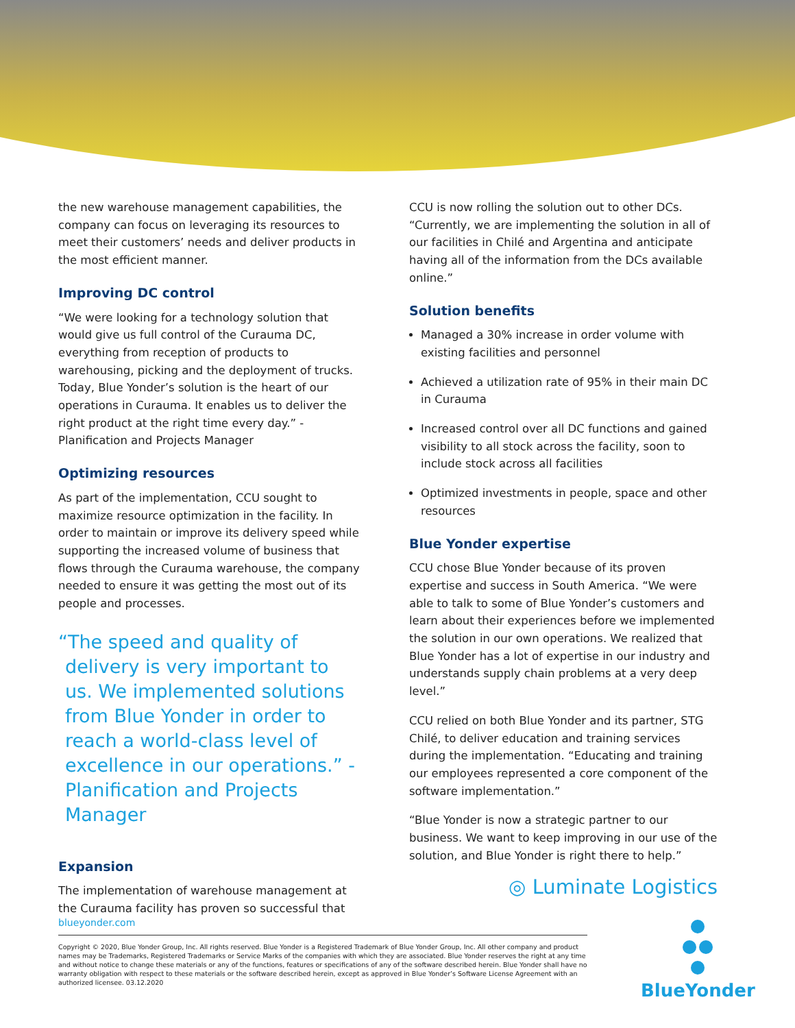the new warehouse management capabilities, the company can focus on leveraging its resources to meet their customers’ needs and deliver products in the most efficient manner.
Improving DC control
“We were looking for a technology solution that would give us full control of the Curauma DC, everything from reception of products to warehousing, picking and the deployment of trucks. Today, Blue Yonder’s solution is the heart of our operations in Curauma. It enables us to deliver the right product at the right time every day.” - Planification and Projects Manager
Optimizing resources
As part of the implementation, CCU sought to maximize resource optimization in the facility. In order to maintain or improve its delivery speed while supporting the increased volume of business that flows through the Curauma warehouse, the company needed to ensure it was getting the most out of its people and processes.
“The speed and quality of delivery is very important to us. We implemented solutions from Blue Yonder in order to reach a world-class level of excellence in our operations.” - Planification and Projects Manager
Expansion
The implementation of warehouse management at the Curauma facility has proven so successful that
CCU is now rolling the solution out to other DCs. “Currently, we are implementing the solution in all of our facilities in Chilé and Argentina and anticipate having all of the information from the DCs available online.”
Solution benefits
Managed a 30% increase in order volume with existing facilities and personnel
Achieved a utilization rate of 95% in their main DC in Curauma
Increased control over all DC functions and gained visibility to all stock across the facility, soon to include stock across all facilities
Optimized investments in people, space and other resources
Blue Yonder expertise
CCU chose Blue Yonder because of its proven expertise and success in South America. “We were able to talk to some of Blue Yonder’s customers and learn about their experiences before we implemented the solution in our own operations. We realized that Blue Yonder has a lot of expertise in our industry and understands supply chain problems at a very deep level.”
CCU relied on both Blue Yonder and its partner, STG Chilé, to deliver education and training services during the implementation. “Educating and training our employees represented a core component of the software implementation.”
“Blue Yonder is now a strategic partner to our business. We want to keep improving in our use of the solution, and Blue Yonder is right there to help.”
◎ Luminate Logistics
blueyonder.com
Copyright © 2020, Blue Yonder Group, Inc. All rights reserved. Blue Yonder is a Registered Trademark of Blue Yonder Group, Inc. All other company and product names may be Trademarks, Registered Trademarks or Service Marks of the companies with which they are associated. Blue Yonder reserves the right at any time and without notice to change these materials or any of the functions, features or specifications of any of the software described herein. Blue Yonder shall have no warranty obligation with respect to these materials or the software described herein, except as approved in Blue Yonder’s Software License Agreement with an authorized licensee. 03.12.2020
BlueYonder